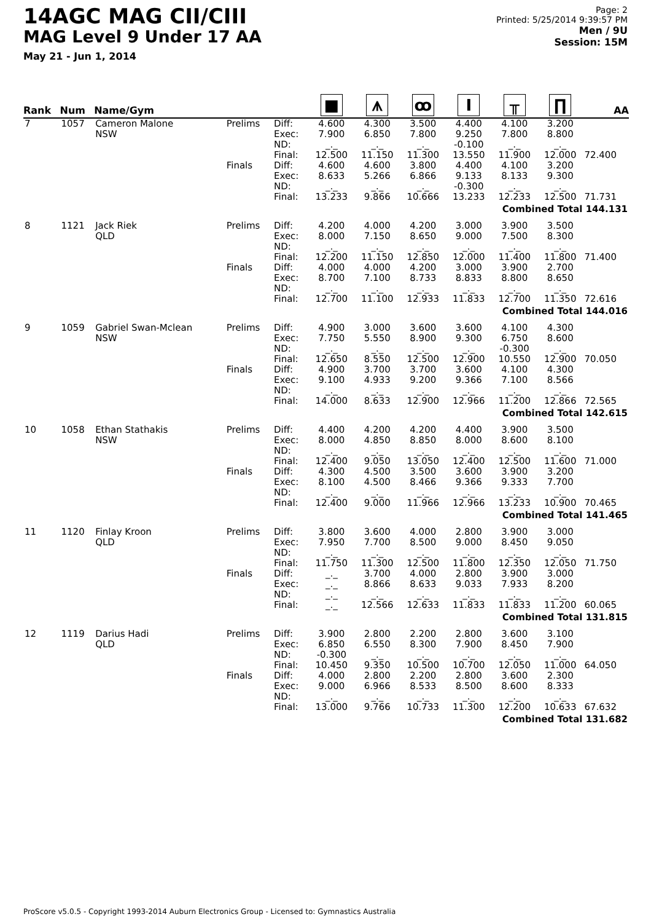14AGC MAG CII/CIII
MAG Level 9 Under 17 AA
May 21 - Jun 1, 2014
Page: 2
Printed: 5/25/2014 9:39:57 PM
Men / 9U
Session: 15M
| Rank | Num | Name/Gym | | | ■ | ⩚ | ꝏ | I | ╥ | ∏ | AA |
| --- | --- | --- | --- | --- | --- | --- | --- | --- | --- | --- | --- |
| 7 | 1057 | Cameron Malone NSW | Prelims | Diff: Exec: ND: | 4.600 7.900 _._ | 4.300 6.850 _._ | 3.500 7.800 _._ | 4.400 9.250 -0.100 | 4.100 7.800 _._ | 3.200 8.800 _._ | |
| | | | | Final: | 12.500 | 11.150 | 11.300 | 13.550 | 11.900 | 12.000 | 72.400 |
| | | | Finals | Diff: Exec: ND: | 4.600 8.633 _._ | 4.600 5.266 _._ | 3.800 6.866 _._ | 4.400 9.133 -0.300 | 4.100 8.133 _._ | 3.200 9.300 _._ | |
| | | | | Final: | 13.233 | 9.866 | 10.666 | 13.233 | 12.233 | 12.500 | 71.731 |
| | | | Combined Total 144.131 | | | | | | | | |
| 8 | 1121 | Jack Riek QLD | Prelims | Diff: Exec: ND: | 4.200 8.000 _._ | 4.000 7.150 _._ | 4.200 8.650 _._ | 3.000 9.000 _._ | 3.900 7.500 _._ | 3.500 8.300 _._ | |
| | | | | Final: | 12.200 | 11.150 | 12.850 | 12.000 | 11.400 | 11.800 | 71.400 |
| | | | Finals | Diff: Exec: ND: | 4.000 8.700 _._ | 4.000 7.100 _._ | 4.200 8.733 _._ | 3.000 8.833 _._ | 3.900 8.800 _._ | 2.700 8.650 _._ | |
| | | | | Final: | 12.700 | 11.100 | 12.933 | 11.833 | 12.700 | 11.350 | 72.616 |
| | | | Combined Total 144.016 | | | | | | | | |
| 9 | 1059 | Gabriel Swan-Mclean NSW | Prelims | Diff: Exec: ND: | 4.900 7.750 _._ | 3.000 5.550 _._ | 3.600 8.900 _._ | 3.600 9.300 _._ | 4.100 6.750 -0.300 | 4.300 8.600 _._ | |
| | | | | Final: | 12.650 | 8.550 | 12.500 | 12.900 | 10.550 | 12.900 | 70.050 |
| | | | Finals | Diff: Exec: ND: | 4.900 9.100 _._ | 3.700 4.933 _._ | 3.700 9.200 _._ | 3.600 9.366 _._ | 4.100 7.100 _._ | 4.300 8.566 _._ | |
| | | | | Final: | 14.000 | 8.633 | 12.900 | 12.966 | 11.200 | 12.866 | 72.565 |
| | | | Combined Total 142.615 | | | | | | | | |
| 10 | 1058 | Ethan Stathakis NSW | Prelims | Diff: Exec: ND: | 4.400 8.000 _._ | 4.200 4.850 _._ | 4.200 8.850 _._ | 4.400 8.000 _._ | 3.900 8.600 _._ | 3.500 8.100 _._ | |
| | | | | Final: | 12.400 | 9.050 | 13.050 | 12.400 | 12.500 | 11.600 | 71.000 |
| | | | Finals | Diff: Exec: ND: | 4.300 8.100 _._ | 4.500 4.500 _._ | 3.500 8.466 _._ | 3.600 9.366 _._ | 3.900 9.333 _._ | 3.200 7.700 _._ | |
| | | | | Final: | 12.400 | 9.000 | 11.966 | 12.966 | 13.233 | 10.900 | 70.465 |
| | | | Combined Total 141.465 | | | | | | | | |
| 11 | 1120 | Finlay Kroon QLD | Prelims | Diff: Exec: ND: | 3.800 7.950 _._ | 3.600 7.700 _._ | 4.000 8.500 _._ | 2.800 9.000 _._ | 3.900 8.450 _._ | 3.000 9.050 _._ | |
| | | | | Final: | 11.750 | 11.300 | 12.500 | 11.800 | 12.350 | 12.050 | 71.750 |
| | | | Finals | Diff: Exec: ND: | _._ _._ _._ | 3.700 8.866 _._ | 4.000 8.633 _._ | 2.800 9.033 _._ | 3.900 7.933 _._ | 3.000 8.200 _._ | |
| | | | | Final: | _._ | 12.566 | 12.633 | 11.833 | 11.833 | 11.200 | 60.065 |
| | | | Combined Total 131.815 | | | | | | | | |
| 12 | 1119 | Darius Hadi QLD | Prelims | Diff: Exec: ND: | 3.900 6.850 -0.300 | 2.800 6.550 _._ | 2.200 8.300 _._ | 2.800 7.900 _._ | 3.600 8.450 _._ | 3.100 7.900 _._ | |
| | | | | Final: | 10.450 | 9.350 | 10.500 | 10.700 | 12.050 | 11.000 | 64.050 |
| | | | Finals | Diff: Exec: ND: | 4.000 9.000 _._ | 2.800 6.966 _._ | 2.200 8.533 _._ | 2.800 8.500 _._ | 3.600 8.600 _._ | 2.300 8.333 _._ | |
| | | | | Final: | 13.000 | 9.766 | 10.733 | 11.300 | 12.200 | 10.633 | 67.632 |
| | | | Combined Total 131.682 | | | | | | | | |
ProScore v5.0.5 - Copyright 1993-2014 Auburn Electronics Group - Licensed to: Gymnastics Australia